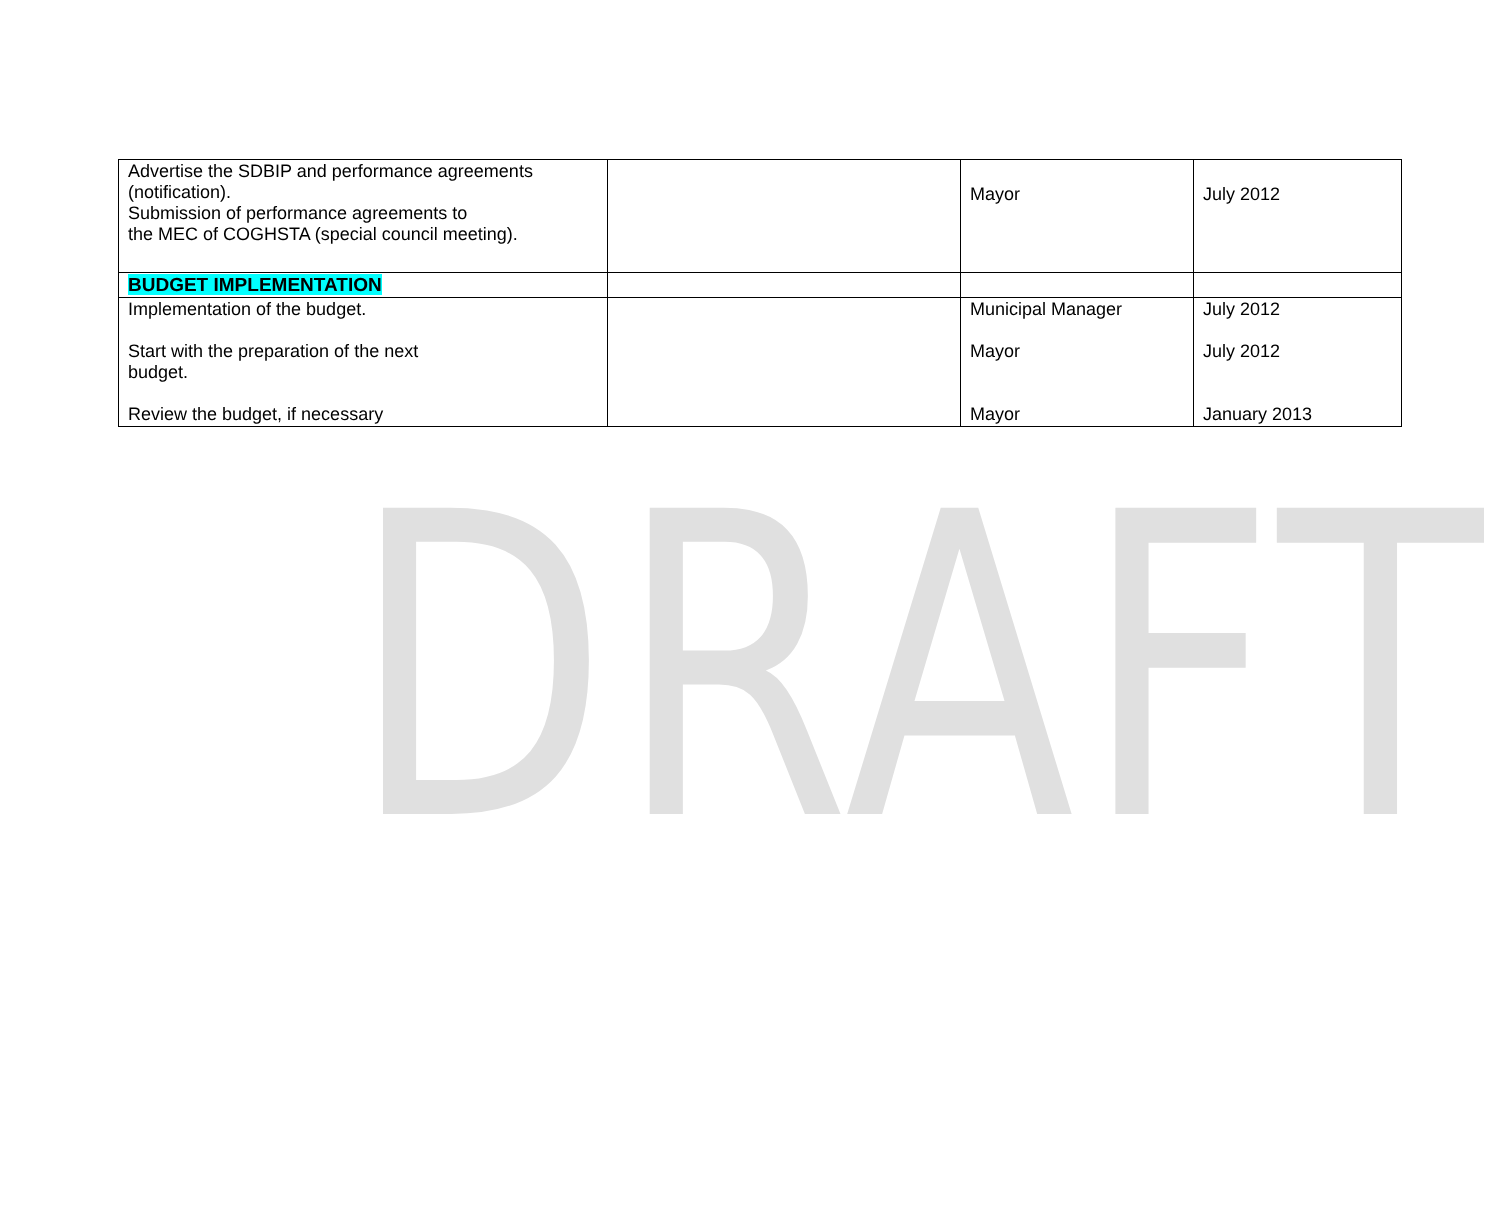DRAFT
| Advertise the SDBIP and performance agreements (notification). Submission of performance agreements to the MEC of COGHSTA (special council meeting). | | Mayor | July 2012 |
| BUDGET IMPLEMENTATION | | | |
| Implementation of the budget. Start with the preparation of the next budget. Review the budget, if necessary | | Municipal Manager Mayor Mayor | July 2012 July 2012 January 2013 |